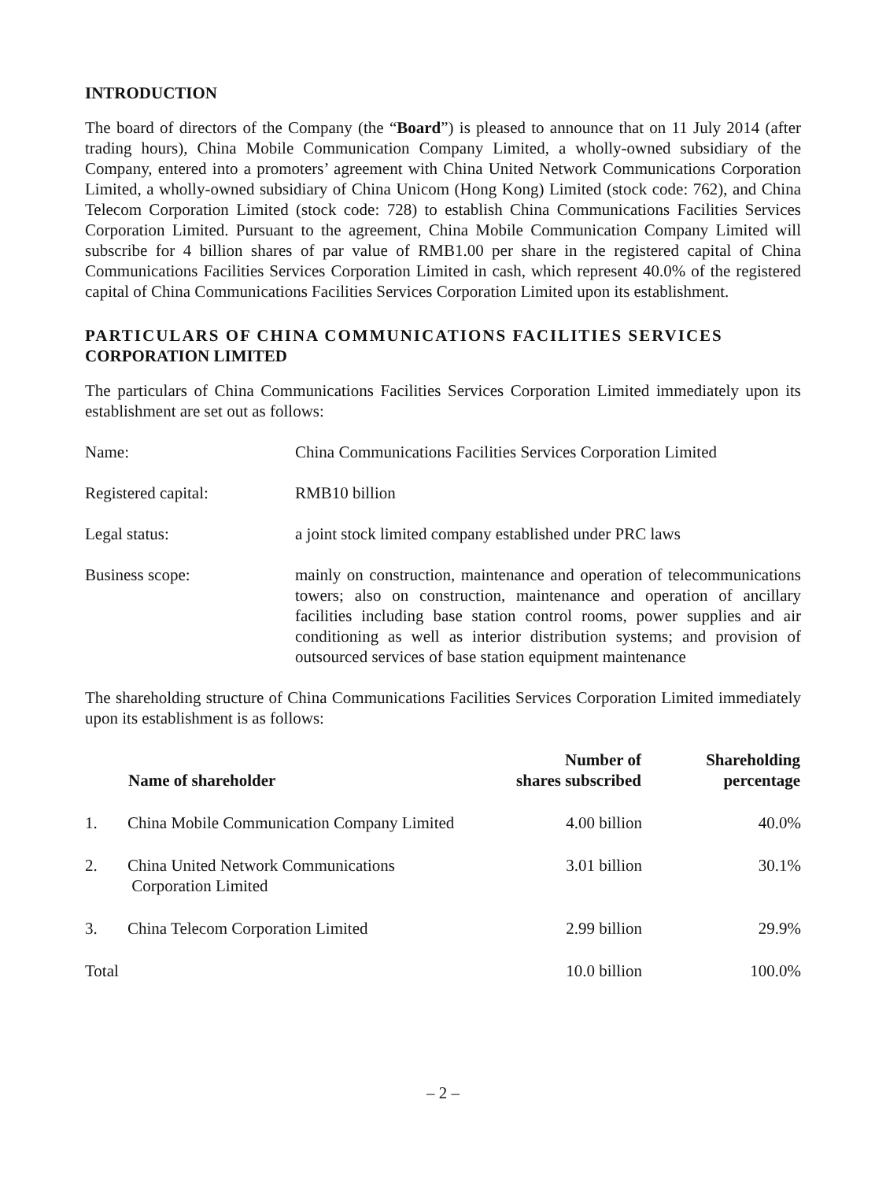INTRODUCTION
The board of directors of the Company (the “Board”) is pleased to announce that on 11 July 2014 (after trading hours), China Mobile Communication Company Limited, a wholly-owned subsidiary of the Company, entered into a promoters’ agreement with China United Network Communications Corporation Limited, a wholly-owned subsidiary of China Unicom (Hong Kong) Limited (stock code: 762), and China Telecom Corporation Limited (stock code: 728) to establish China Communications Facilities Services Corporation Limited. Pursuant to the agreement, China Mobile Communication Company Limited will subscribe for 4 billion shares of par value of RMB1.00 per share in the registered capital of China Communications Facilities Services Corporation Limited in cash, which represent 40.0% of the registered capital of China Communications Facilities Services Corporation Limited upon its establishment.
PARTICULARS OF CHINA COMMUNICATIONS FACILITIES SERVICES CORPORATION LIMITED
The particulars of China Communications Facilities Services Corporation Limited immediately upon its establishment are set out as follows:
Name: China Communications Facilities Services Corporation Limited
Registered capital: RMB10 billion
Legal status: a joint stock limited company established under PRC laws
Business scope: mainly on construction, maintenance and operation of telecommunications towers; also on construction, maintenance and operation of ancillary facilities including base station control rooms, power supplies and air conditioning as well as interior distribution systems; and provision of outsourced services of base station equipment maintenance
The shareholding structure of China Communications Facilities Services Corporation Limited immediately upon its establishment is as follows:
| | Name of shareholder | Number of shares subscribed | Shareholding percentage |
| --- | --- | --- | --- |
| 1. | China Mobile Communication Company Limited | 4.00 billion | 40.0% |
| 2. | China United Network Communications Corporation Limited | 3.01 billion | 30.1% |
| 3. | China Telecom Corporation Limited | 2.99 billion | 29.9% |
| Total | | 10.0 billion | 100.0% |
– 2 –